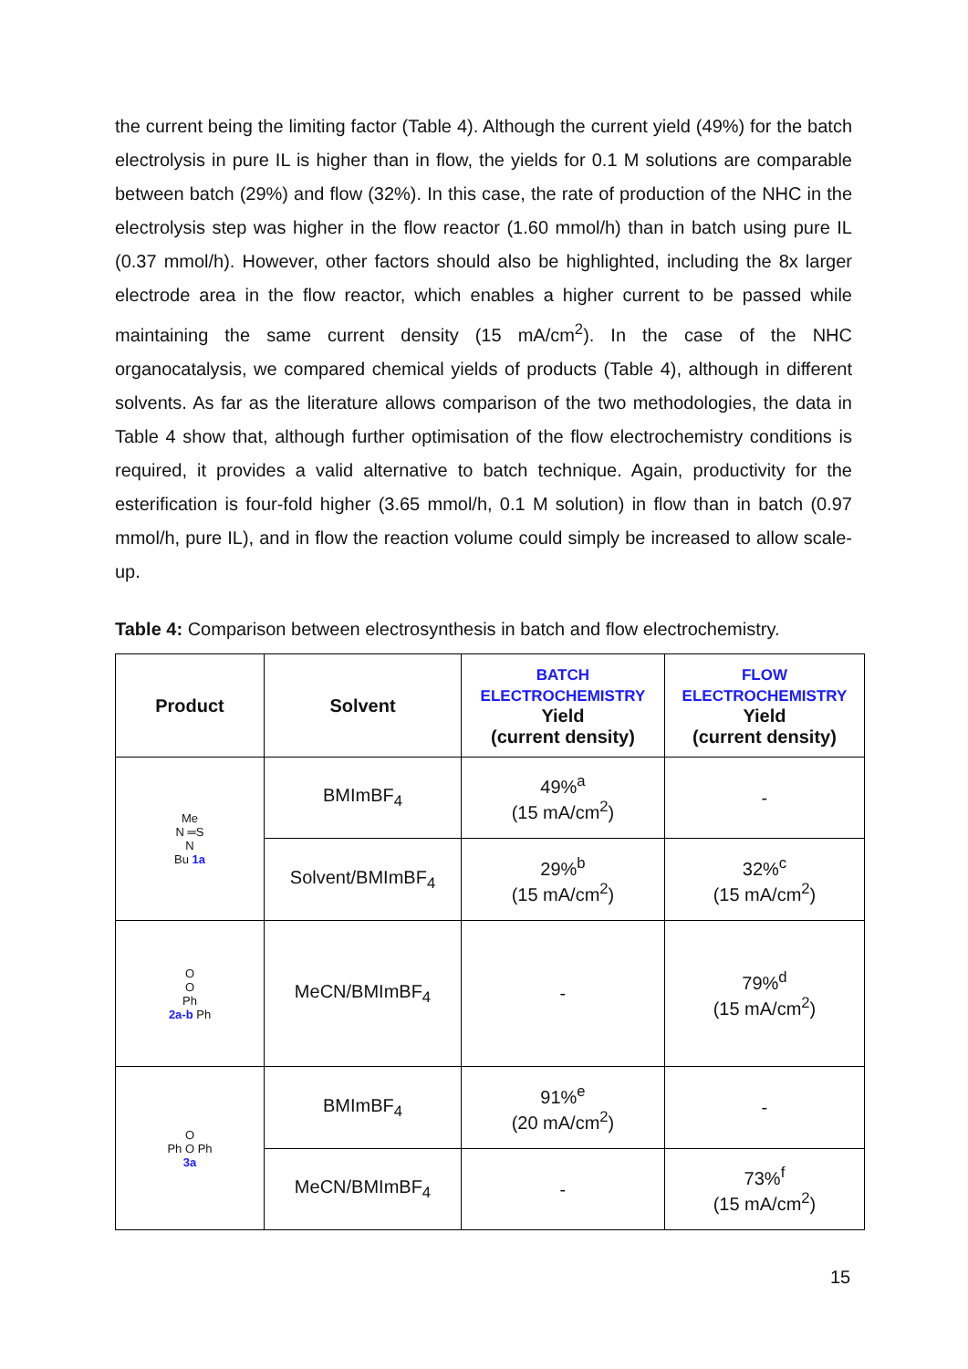the current being the limiting factor (Table 4). Although the current yield (49%) for the batch electrolysis in pure IL is higher than in flow, the yields for 0.1 M solutions are comparable between batch (29%) and flow (32%). In this case, the rate of production of the NHC in the electrolysis step was higher in the flow reactor (1.60 mmol/h) than in batch using pure IL (0.37 mmol/h). However, other factors should also be highlighted, including the 8x larger electrode area in the flow reactor, which enables a higher current to be passed while maintaining the same current density (15 mA/cm<sup>2</sup>). In the case of the NHC organocatalysis, we compared chemical yields of products (Table 4), although in different solvents. As far as the literature allows comparison of the two methodologies, the data in Table 4 show that, although further optimisation of the flow electrochemistry conditions is required, it provides a valid alternative to batch technique. Again, productivity for the esterification is four-fold higher (3.65 mmol/h, 0.1 M solution) in flow than in batch (0.97 mmol/h, pure IL), and in flow the reaction volume could simply be increased to allow scale-up.
Table 4: Comparison between electrosynthesis in batch and flow electrochemistry.
| Product | Solvent | BATCH ELECTROCHEMISTRY Yield (current density) | FLOW ELECTROCHEMISTRY Yield (current density) |
| --- | --- | --- | --- |
| Me N ═S N Bu 1a | BMImBF<sub>4</sub> | 49%<sup>a</sup> (15 mA/cm<sup>2</sup>) | - |
| | Solvent/BMImBF<sub>4</sub> | 29%<sup>b</sup> (15 mA/cm<sup>2</sup>) | 32%<sup>c</sup> (15 mA/cm<sup>2</sup>) |
| O O Ph 2a-b Ph | MeCN/BMImBF<sub>4</sub> | - | 79%<sup>d</sup> (15 mA/cm<sup>2</sup>) |
| O Ph O Ph 3a | BMImBF<sub>4</sub> | 91%<sup>e</sup> (20 mA/cm<sup>2</sup>) | - |
| | MeCN/BMImBF<sub>4</sub> | - | 73%<sup>f</sup> (15 mA/cm<sup>2</sup>) |
15